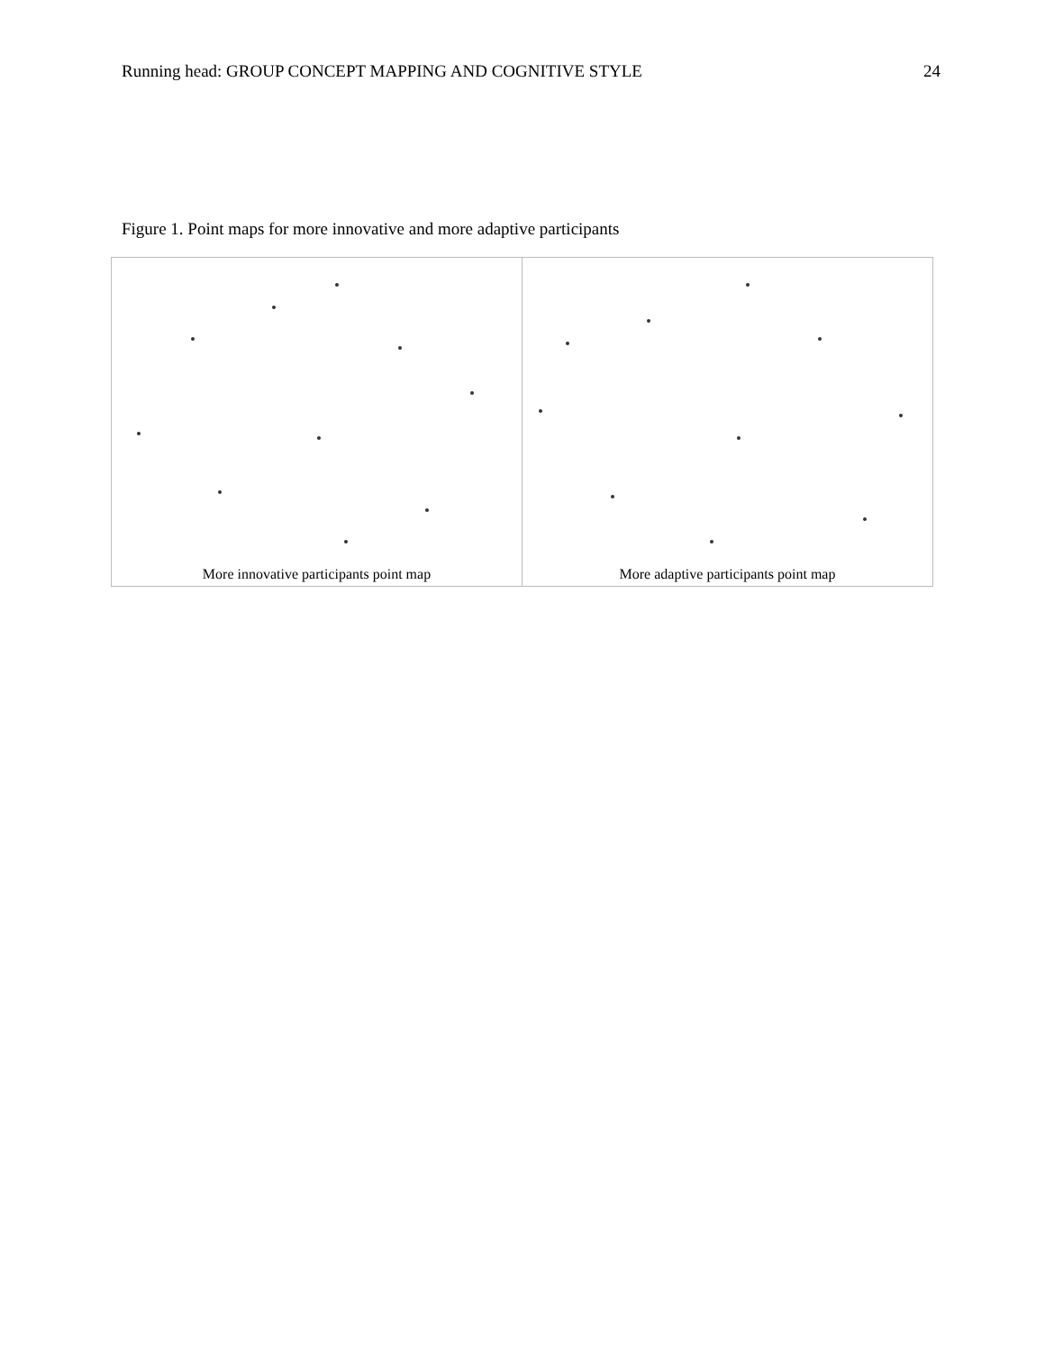Running head: GROUP CONCEPT MAPPING AND COGNITIVE STYLE 24
Figure 1. Point maps for more innovative and more adaptive participants
| More innovative participants point map | More adaptive participants point map |